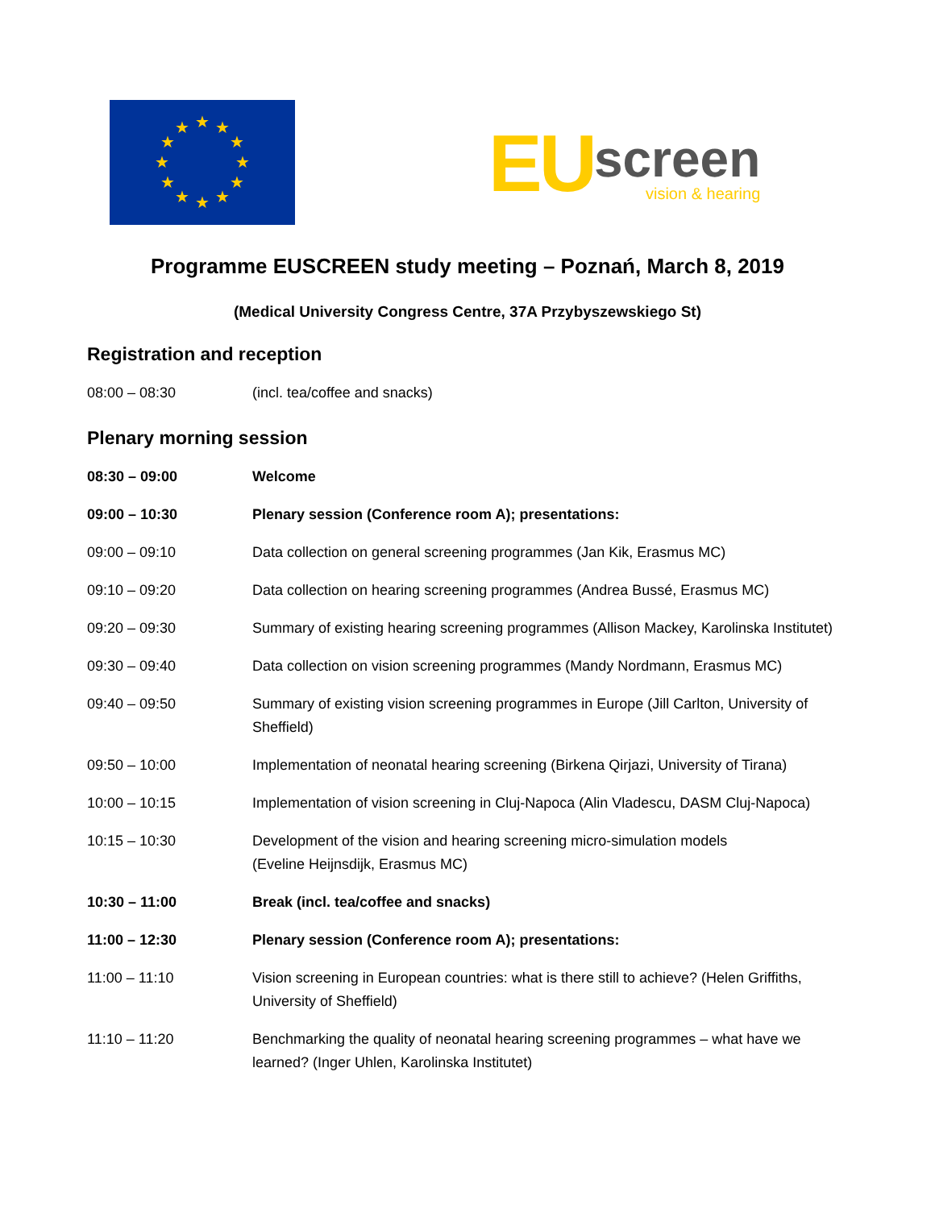★
★
★
★
★
★
★
★
★
★
★
★
EU
screen
vision & hearing
Programme EUSCREEN study meeting – Poznań, March 8, 2019
(Medical University Congress Centre, 37A Przybyszewskiego St)
Registration and reception
| 08:00 – 08:30 | (incl. tea/coffee and snacks) |
Plenary morning session
| 08:30 – 09:00 | Welcome |
| 09:00 – 10:30 | Plenary session (Conference room A); presentations: |
| 09:00 – 09:10 | Data collection on general screening programmes (Jan Kik, Erasmus MC) |
| 09:10 – 09:20 | Data collection on hearing screening programmes (Andrea Bussé, Erasmus MC) |
| 09:20 – 09:30 | Summary of existing hearing screening programmes (Allison Mackey, Karolinska Institutet) |
| 09:30 – 09:40 | Data collection on vision screening programmes (Mandy Nordmann, Erasmus MC) |
| 09:40 – 09:50 | Summary of existing vision screening programmes in Europe (Jill Carlton, University of Sheffield) |
| 09:50 – 10:00 | Implementation of neonatal hearing screening (Birkena Qirjazi, University of Tirana) |
| 10:00 – 10:15 | Implementation of vision screening in Cluj-Napoca (Alin Vladescu, DASM Cluj-Napoca) |
| 10:15 – 10:30 | Development of the vision and hearing screening micro-simulation models (Eveline Heijnsdijk, Erasmus MC) |
| 10:30 – 11:00 | Break (incl. tea/coffee and snacks) |
| 11:00 – 12:30 | Plenary session (Conference room A); presentations: |
| 11:00 – 11:10 | Vision screening in European countries: what is there still to achieve? (Helen Griffiths, University of Sheffield) |
| 11:10 – 11:20 | Benchmarking the quality of neonatal hearing screening programmes – what have we learned? (Inger Uhlen, Karolinska Institutet) |